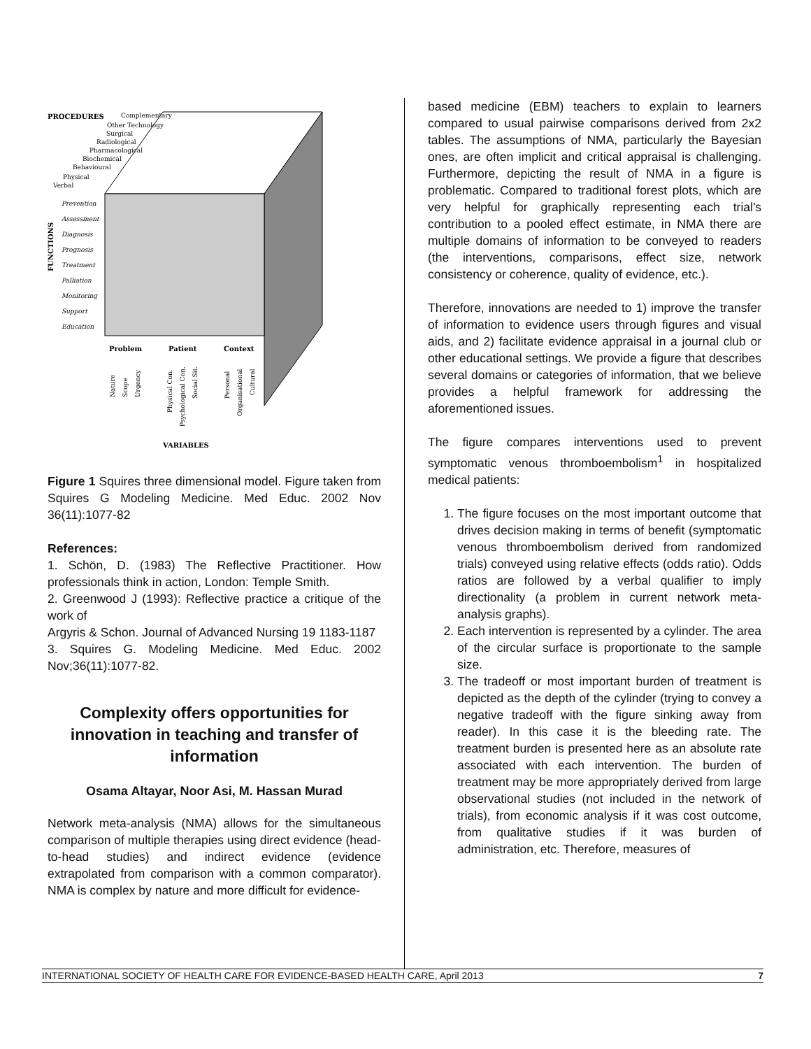PROCEDURES
Complementary
Other Technology
Surgical
Radiological
Pharmacological
Biochemical
Behavioural
Physical
Verbal
Prevention
Assessment
Diagnosis
Prognosis
Treatment
Palliation
Monitoring
Support
Education
FUNCTIONS
Problem
Patient
Context
Nature
Scope
Urgency
Physical Con.
Psychological Con.
Social Sit.
Personal
Organisational
Cultural
VARIABLES
Figure 1 Squires three dimensional model. Figure taken from Squires G Modeling Medicine. Med Educ. 2002 Nov 36(11):1077-82
References:
1. Schön, D. (1983) The Reflective Practitioner. How professionals think in action, London: Temple Smith.
2. Greenwood J (1993): Reflective practice a critique of the work of
Argyris & Schon. Journal of Advanced Nursing 19 1183-1187
3. Squires G. Modeling Medicine. Med Educ. 2002 Nov;36(11):1077-82.
Complexity offers opportunities for innovation in teaching and transfer of information
Osama Altayar, Noor Asi, M. Hassan Murad
Network meta-analysis (NMA) allows for the simultaneous comparison of multiple therapies using direct evidence (head-to-head studies) and indirect evidence (evidence extrapolated from comparison with a common comparator). NMA is complex by nature and more difficult for evidence-
based medicine (EBM) teachers to explain to learners compared to usual pairwise comparisons derived from 2x2 tables. The assumptions of NMA, particularly the Bayesian ones, are often implicit and critical appraisal is challenging. Furthermore, depicting the result of NMA in a figure is problematic. Compared to traditional forest plots, which are very helpful for graphically representing each trial's contribution to a pooled effect estimate, in NMA there are multiple domains of information to be conveyed to readers (the interventions, comparisons, effect size, network consistency or coherence, quality of evidence, etc.).
Therefore, innovations are needed to 1) improve the transfer of information to evidence users through figures and visual aids, and 2) facilitate evidence appraisal in a journal club or other educational settings. We provide a figure that describes several domains or categories of information, that we believe provides a helpful framework for addressing the aforementioned issues.
The figure compares interventions used to prevent symptomatic venous thromboembolism<sup>1</sup> in hospitalized medical patients:
1. The figure focuses on the most important outcome that drives decision making in terms of benefit (symptomatic venous thromboembolism derived from randomized trials) conveyed using relative effects (odds ratio). Odds ratios are followed by a verbal qualifier to imply directionality (a problem in current network meta-analysis graphs).
2. Each intervention is represented by a cylinder. The area of the circular surface is proportionate to the sample size.
3. The tradeoff or most important burden of treatment is depicted as the depth of the cylinder (trying to convey a negative tradeoff with the figure sinking away from reader). In this case it is the bleeding rate. The treatment burden is presented here as an absolute rate associated with each intervention. The burden of treatment may be more appropriately derived from large observational studies (not included in the network of trials), from economic analysis if it was cost outcome, from qualitative studies if it was burden of administration, etc. Therefore, measures of
INTERNATIONAL SOCIETY OF HEALTH CARE FOR EVIDENCE-BASED HEALTH CARE, April 2013 7